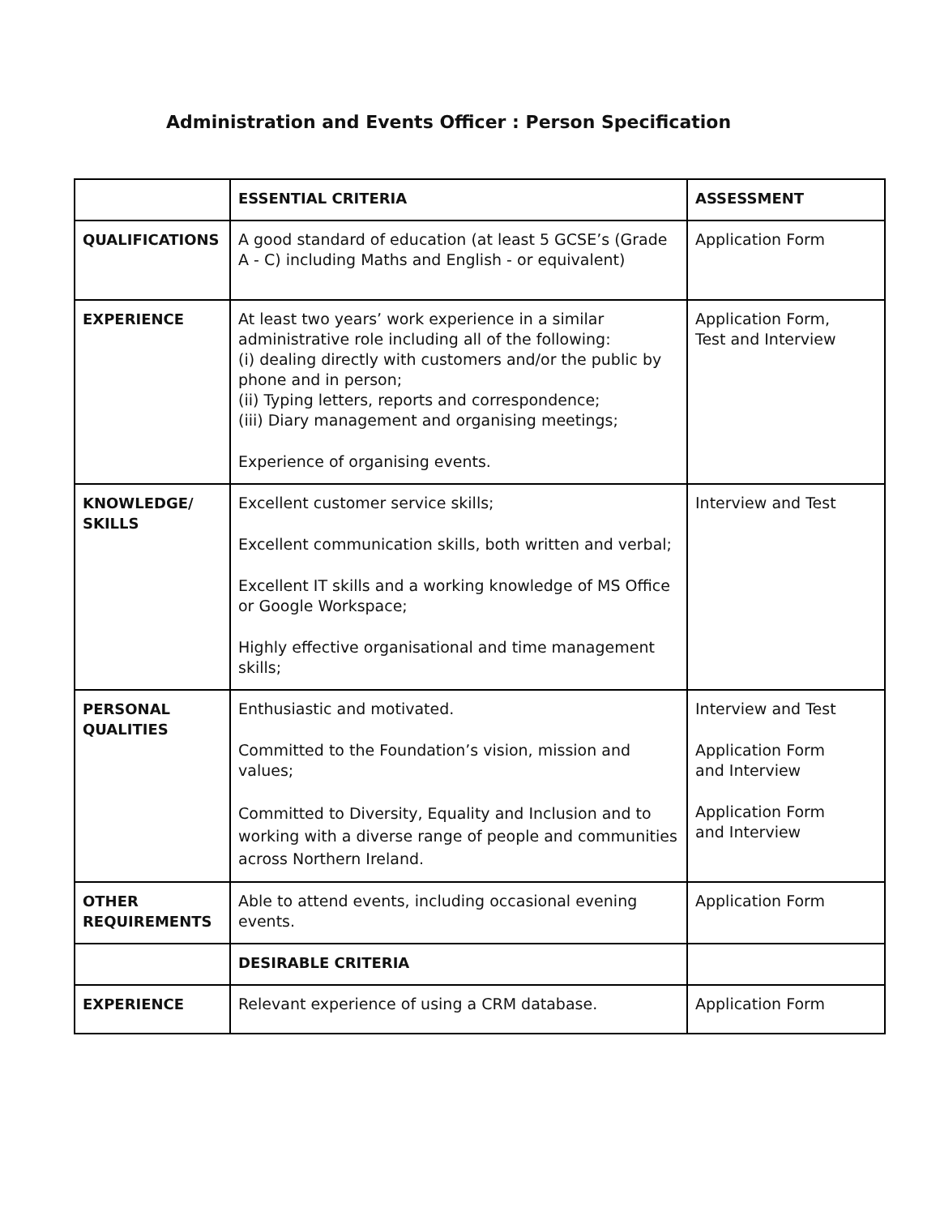Administration and Events Officer : Person Specification
| | ESSENTIAL CRITERIA | ASSESSMENT |
| --- | --- | --- |
| QUALIFICATIONS | A good standard of education (at least 5 GCSE’s (Grade A - C) including Maths and English - or equivalent) | Application Form |
| EXPERIENCE | At least two years’ work experience in a similar administrative role including all of the following: (i) dealing directly with customers and/or the public by phone and in person; (ii) Typing letters, reports and correspondence; (iii) Diary management and organising meetings; Experience of organising events. | Application Form, Test and Interview |
| KNOWLEDGE/ SKILLS | Excellent customer service skills; Excellent communication skills, both written and verbal; Excellent IT skills and a working knowledge of MS Office or Google Workspace; Highly effective organisational and time management skills; | Interview and Test |
| PERSONAL QUALITIES | Enthusiastic and motivated. Committed to the Foundation’s vision, mission and values; Committed to Diversity, Equality and Inclusion and to working with a diverse range of people and communities across Northern Ireland. | Interview and Test Application Form and Interview Application Form and Interview |
| OTHER REQUIREMENTS | Able to attend events, including occasional evening events. | Application Form |
| | DESIRABLE CRITERIA | |
| EXPERIENCE | Relevant experience of using a CRM database. | Application Form |